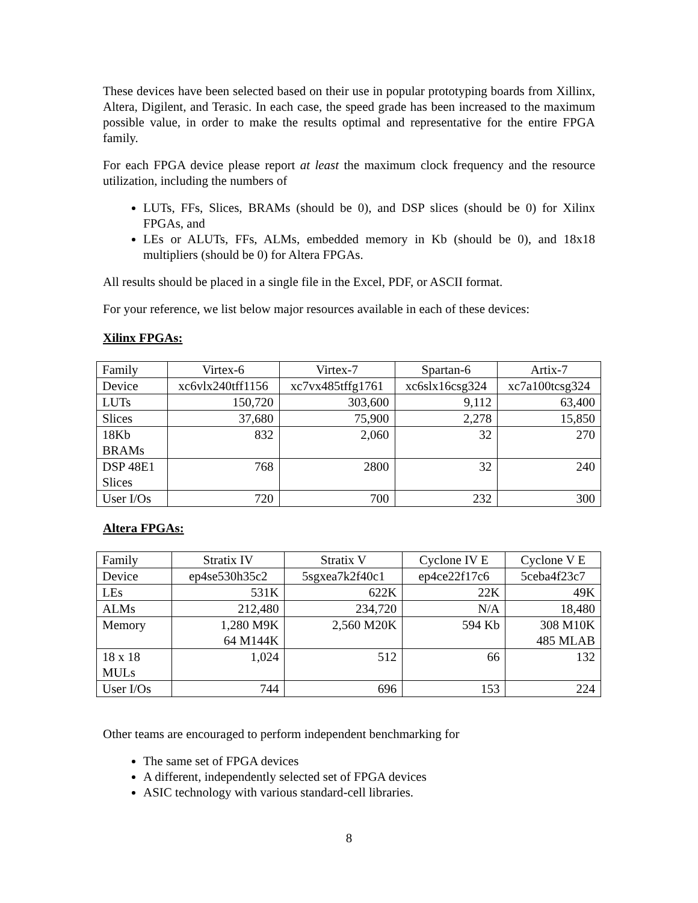These devices have been selected based on their use in popular prototyping boards from Xillinx, Altera, Digilent, and Terasic. In each case, the speed grade has been increased to the maximum possible value, in order to make the results optimal and representative for the entire FPGA family.
For each FPGA device please report at least the maximum clock frequency and the resource utilization, including the numbers of
LUTs, FFs, Slices, BRAMs (should be 0), and DSP slices (should be 0) for Xilinx FPGAs, and
LEs or ALUTs, FFs, ALMs, embedded memory in Kb (should be 0), and 18x18 multipliers (should be 0) for Altera FPGAs.
All results should be placed in a single file in the Excel, PDF, or ASCII format.
For your reference, we list below major resources available in each of these devices:
Xilinx FPGAs:
| Family | Virtex-6 | Virtex-7 | Spartan-6 | Artix-7 |
| Device | xc6vlx240tff1156 | xc7vx485tffg1761 | xc6slx16csg324 | xc7a100tcsg324 |
| LUTs | 150,720 | 303,600 | 9,112 | 63,400 |
| Slices | 37,680 | 75,900 | 2,278 | 15,850 |
| 18Kb BRAMs | 832 | 2,060 | 32 | 270 |
| DSP 48E1 Slices | 768 | 2800 | 32 | 240 |
| User I/Os | 720 | 700 | 232 | 300 |
Altera FPGAs:
| Family | Stratix IV | Stratix V | Cyclone IV E | Cyclone V E |
| Device | ep4se530h35c2 | 5sgxea7k2f40c1 | ep4ce22f17c6 | 5ceba4f23c7 |
| LEs | 531K | 622K | 22K | 49K |
| ALMs | 212,480 | 234,720 | N/A | 18,480 |
| Memory | 1,280 M9K 64 M144K | 2,560 M20K | 594 Kb | 308 M10K 485 MLAB |
| 18 x 18 MULs | 1,024 | 512 | 66 | 132 |
| User I/Os | 744 | 696 | 153 | 224 |
Other teams are encouraged to perform independent benchmarking for
The same set of FPGA devices
A different, independently selected set of FPGA devices
ASIC technology with various standard-cell libraries.
8